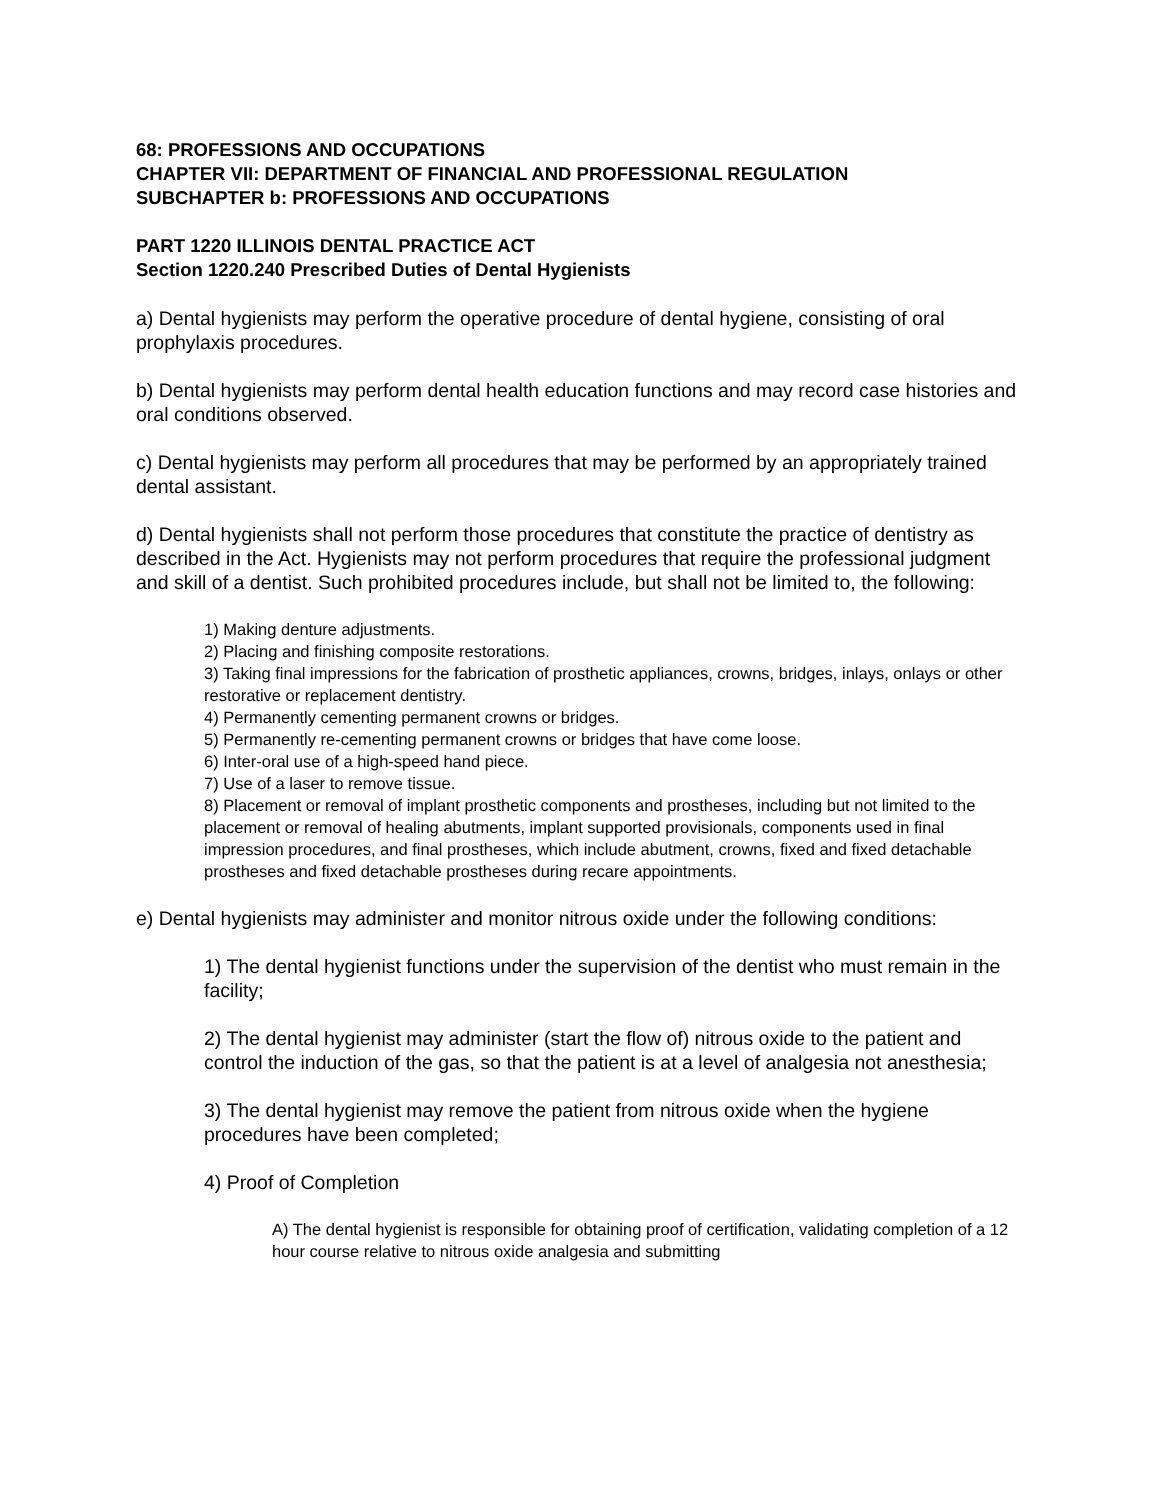68: PROFESSIONS AND OCCUPATIONS
CHAPTER VII: DEPARTMENT OF FINANCIAL AND PROFESSIONAL REGULATION
SUBCHAPTER b: PROFESSIONS AND OCCUPATIONS
PART 1220 ILLINOIS DENTAL PRACTICE ACT
Section 1220.240 Prescribed Duties of Dental Hygienists
a) Dental hygienists may perform the operative procedure of dental hygiene, consisting of oral prophylaxis procedures.
b) Dental hygienists may perform dental health education functions and may record case histories and oral conditions observed.
c) Dental hygienists may perform all procedures that may be performed by an appropriately trained dental assistant.
d) Dental hygienists shall not perform those procedures that constitute the practice of dentistry as described in the Act. Hygienists may not perform procedures that require the professional judgment and skill of a dentist. Such prohibited procedures include, but shall not be limited to, the following:
1) Making denture adjustments.
2) Placing and finishing composite restorations.
3) Taking final impressions for the fabrication of prosthetic appliances, crowns, bridges, inlays, onlays or other restorative or replacement dentistry.
4) Permanently cementing permanent crowns or bridges.
5) Permanently re-cementing permanent crowns or bridges that have come loose.
6) Inter-oral use of a high-speed hand piece.
7) Use of a laser to remove tissue.
8) Placement or removal of implant prosthetic components and prostheses, including but not limited to the placement or removal of healing abutments, implant supported provisionals, components used in final impression procedures, and final prostheses, which include abutment, crowns, fixed and fixed detachable prostheses and fixed detachable prostheses during recare appointments.
e) Dental hygienists may administer and monitor nitrous oxide under the following conditions:
1) The dental hygienist functions under the supervision of the dentist who must remain in the facility;
2) The dental hygienist may administer (start the flow of) nitrous oxide to the patient and control the induction of the gas, so that the patient is at a level of analgesia not anesthesia;
3) The dental hygienist may remove the patient from nitrous oxide when the hygiene procedures have been completed;
4) Proof of Completion
A) The dental hygienist is responsible for obtaining proof of certification, validating completion of a 12 hour course relative to nitrous oxide analgesia and submitting